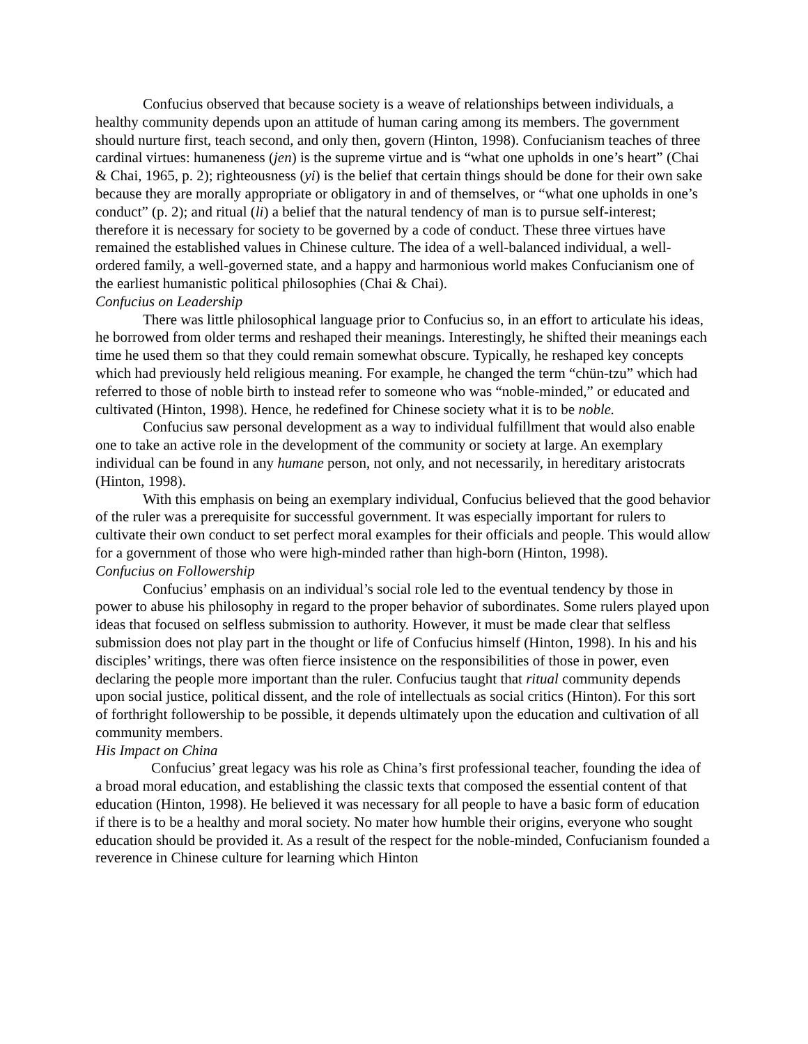Confucius observed that because society is a weave of relationships between individuals, a healthy community depends upon an attitude of human caring among its members. The government should nurture first, teach second, and only then, govern (Hinton, 1998). Confucianism teaches of three cardinal virtues: humaneness (jen) is the supreme virtue and is “what one upholds in one’s heart” (Chai & Chai, 1965, p. 2); righteousness (yi) is the belief that certain things should be done for their own sake because they are morally appropriate or obligatory in and of themselves, or “what one upholds in one’s conduct” (p. 2); and ritual (li) a belief that the natural tendency of man is to pursue self-interest; therefore it is necessary for society to be governed by a code of conduct. These three virtues have remained the established values in Chinese culture. The idea of a well-balanced individual, a well-ordered family, a well-governed state, and a happy and harmonious world makes Confucianism one of the earliest humanistic political philosophies (Chai & Chai).
Confucius on Leadership
There was little philosophical language prior to Confucius so, in an effort to articulate his ideas, he borrowed from older terms and reshaped their meanings. Interestingly, he shifted their meanings each time he used them so that they could remain somewhat obscure. Typically, he reshaped key concepts which had previously held religious meaning. For example, he changed the term “chün-tzu” which had referred to those of noble birth to instead refer to someone who was “noble-minded,” or educated and cultivated (Hinton, 1998). Hence, he redefined for Chinese society what it is to be noble.
Confucius saw personal development as a way to individual fulfillment that would also enable one to take an active role in the development of the community or society at large. An exemplary individual can be found in any humane person, not only, and not necessarily, in hereditary aristocrats (Hinton, 1998).
With this emphasis on being an exemplary individual, Confucius believed that the good behavior of the ruler was a prerequisite for successful government. It was especially important for rulers to cultivate their own conduct to set perfect moral examples for their officials and people. This would allow for a government of those who were high-minded rather than high-born (Hinton, 1998).
Confucius on Followership
Confucius’ emphasis on an individual’s social role led to the eventual tendency by those in power to abuse his philosophy in regard to the proper behavior of subordinates. Some rulers played upon ideas that focused on selfless submission to authority. However, it must be made clear that selfless submission does not play part in the thought or life of Confucius himself (Hinton, 1998). In his and his disciples’ writings, there was often fierce insistence on the responsibilities of those in power, even declaring the people more important than the ruler. Confucius taught that ritual community depends upon social justice, political dissent, and the role of intellectuals as social critics (Hinton). For this sort of forthright followership to be possible, it depends ultimately upon the education and cultivation of all community members.
His Impact on China
Confucius’ great legacy was his role as China’s first professional teacher, founding the idea of a broad moral education, and establishing the classic texts that composed the essential content of that education (Hinton, 1998). He believed it was necessary for all people to have a basic form of education if there is to be a healthy and moral society. No mater how humble their origins, everyone who sought education should be provided it. As a result of the respect for the noble-minded, Confucianism founded a reverence in Chinese culture for learning which Hinton